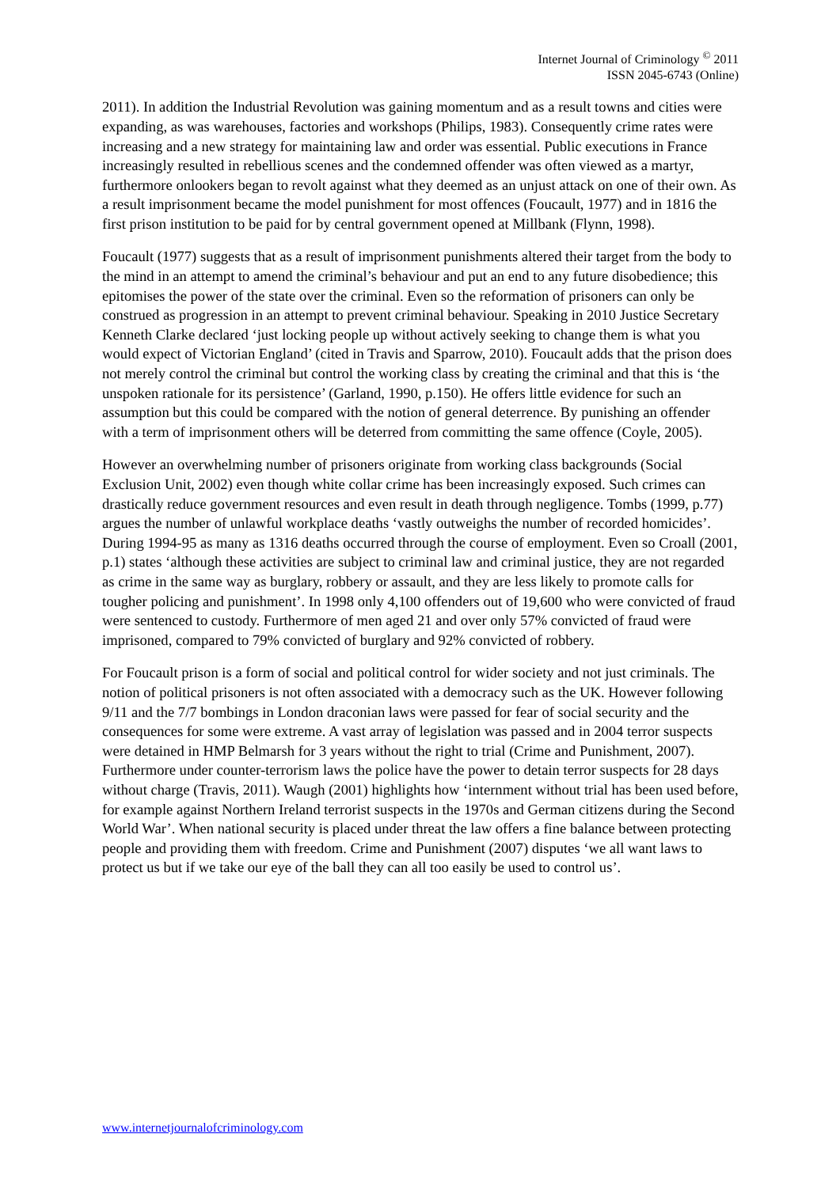Internet Journal of Criminology <sup>©</sup> 2011
ISSN 2045-6743 (Online)
2011). In addition the Industrial Revolution was gaining momentum and as a result towns and cities were expanding, as was warehouses, factories and workshops (Philips, 1983). Consequently crime rates were increasing and a new strategy for maintaining law and order was essential. Public executions in France increasingly resulted in rebellious scenes and the condemned offender was often viewed as a martyr, furthermore onlookers began to revolt against what they deemed as an unjust attack on one of their own. As a result imprisonment became the model punishment for most offences (Foucault, 1977) and in 1816 the first prison institution to be paid for by central government opened at Millbank (Flynn, 1998).
Foucault (1977) suggests that as a result of imprisonment punishments altered their target from the body to the mind in an attempt to amend the criminal’s behaviour and put an end to any future disobedience; this epitomises the power of the state over the criminal. Even so the reformation of prisoners can only be construed as progression in an attempt to prevent criminal behaviour. Speaking in 2010 Justice Secretary Kenneth Clarke declared ‘just locking people up without actively seeking to change them is what you would expect of Victorian England’ (cited in Travis and Sparrow, 2010). Foucault adds that the prison does not merely control the criminal but control the working class by creating the criminal and that this is ‘the unspoken rationale for its persistence’ (Garland, 1990, p.150). He offers little evidence for such an assumption but this could be compared with the notion of general deterrence. By punishing an offender with a term of imprisonment others will be deterred from committing the same offence (Coyle, 2005).
However an overwhelming number of prisoners originate from working class backgrounds (Social Exclusion Unit, 2002) even though white collar crime has been increasingly exposed. Such crimes can drastically reduce government resources and even result in death through negligence. Tombs (1999, p.77) argues the number of unlawful workplace deaths ‘vastly outweighs the number of recorded homicides’. During 1994-95 as many as 1316 deaths occurred through the course of employment. Even so Croall (2001, p.1) states ‘although these activities are subject to criminal law and criminal justice, they are not regarded as crime in the same way as burglary, robbery or assault, and they are less likely to promote calls for tougher policing and punishment’. In 1998 only 4,100 offenders out of 19,600 who were convicted of fraud were sentenced to custody. Furthermore of men aged 21 and over only 57% convicted of fraud were imprisoned, compared to 79% convicted of burglary and 92% convicted of robbery.
For Foucault prison is a form of social and political control for wider society and not just criminals. The notion of political prisoners is not often associated with a democracy such as the UK. However following 9/11 and the 7/7 bombings in London draconian laws were passed for fear of social security and the consequences for some were extreme. A vast array of legislation was passed and in 2004 terror suspects were detained in HMP Belmarsh for 3 years without the right to trial (Crime and Punishment, 2007). Furthermore under counter-terrorism laws the police have the power to detain terror suspects for 28 days without charge (Travis, 2011). Waugh (2001) highlights how ‘internment without trial has been used before, for example against Northern Ireland terrorist suspects in the 1970s and German citizens during the Second World War’. When national security is placed under threat the law offers a fine balance between protecting people and providing them with freedom. Crime and Punishment (2007) disputes ‘we all want laws to protect us but if we take our eye of the ball they can all too easily be used to control us’.
www.internetjournalofcriminology.com